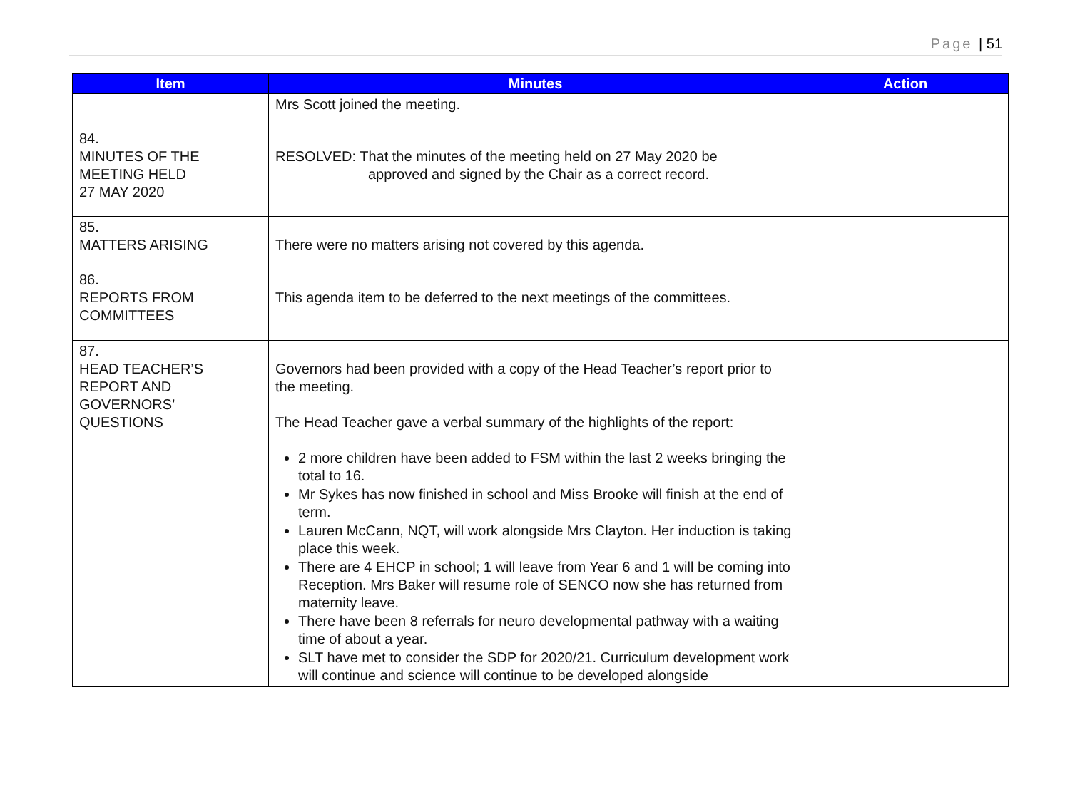Page | 51
| Item | Minutes | Action |
| --- | --- | --- |
| | Mrs Scott joined the meeting. | |
| 84. MINUTES OF THE MEETING HELD 27 MAY 2020 | RESOLVED: That the minutes of the meeting held on 27 May 2020 be approved and signed by the Chair as a correct record. | |
| 85. MATTERS ARISING | There were no matters arising not covered by this agenda. | |
| 86. REPORTS FROM COMMITTEES | This agenda item to be deferred to the next meetings of the committees. | |
| 87. HEAD TEACHER’S REPORT AND GOVERNORS’ QUESTIONS | Governors had been provided with a copy of the Head Teacher’s report prior to the meeting. The Head Teacher gave a verbal summary of the highlights of the report: 2 more children have been added to FSM within the last 2 weeks bringing the total to 16. Mr Sykes has now finished in school and Miss Brooke will finish at the end of term. Lauren McCann, NQT, will work alongside Mrs Clayton. Her induction is taking place this week. There are 4 EHCP in school; 1 will leave from Year 6 and 1 will be coming into Reception. Mrs Baker will resume role of SENCO now she has returned from maternity leave. There have been 8 referrals for neuro developmental pathway with a waiting time of about a year. SLT have met to consider the SDP for 2020/21. Curriculum development work will continue and science will continue to be developed alongside | |